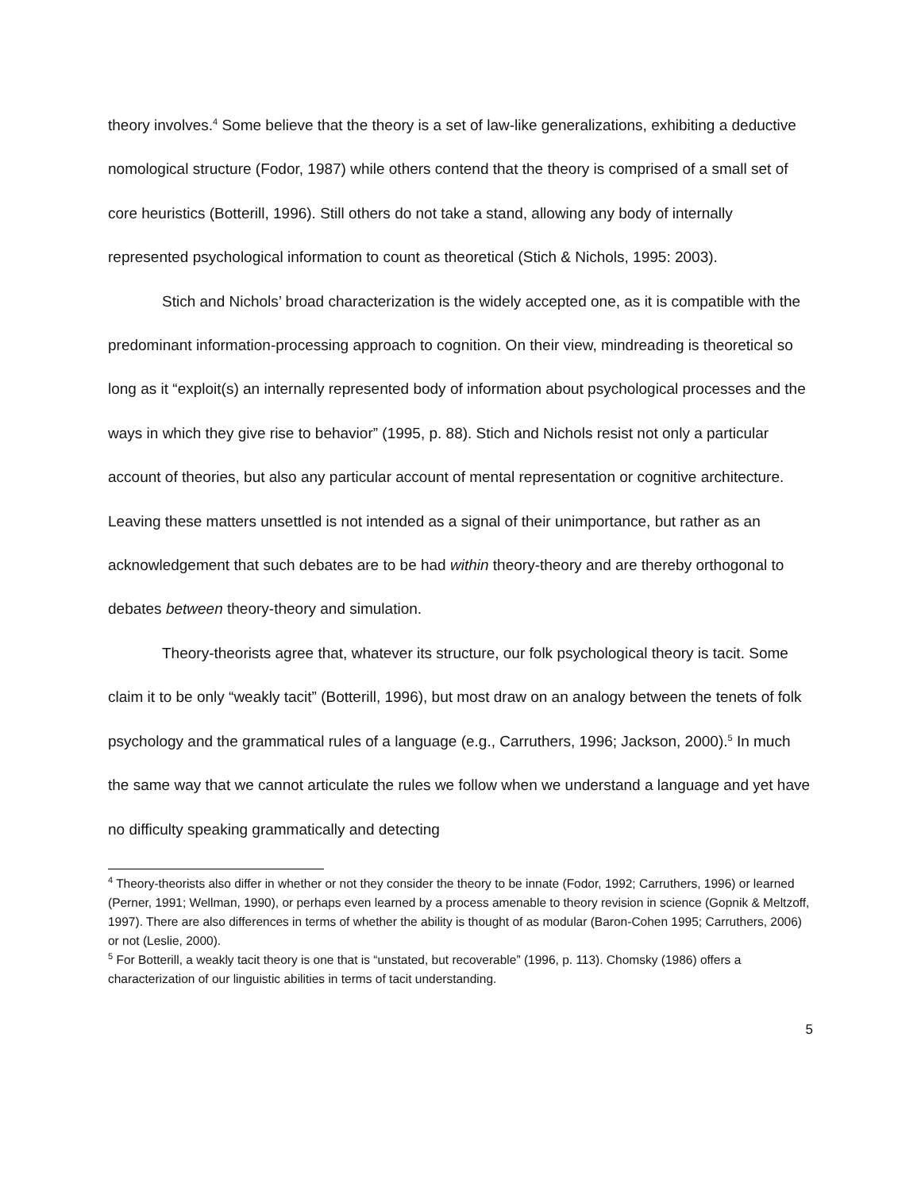theory involves.<sup>4</sup> Some believe that the theory is a set of law-like generalizations, exhibiting a deductive nomological structure (Fodor, 1987) while others contend that the theory is comprised of a small set of core heuristics (Botterill, 1996). Still others do not take a stand, allowing any body of internally represented psychological information to count as theoretical (Stich & Nichols, 1995: 2003).
Stich and Nichols’ broad characterization is the widely accepted one, as it is compatible with the predominant information-processing approach to cognition. On their view, mindreading is theoretical so long as it “exploit(s) an internally represented body of information about psychological processes and the ways in which they give rise to behavior” (1995, p. 88). Stich and Nichols resist not only a particular account of theories, but also any particular account of mental representation or cognitive architecture. Leaving these matters unsettled is not intended as a signal of their unimportance, but rather as an acknowledgement that such debates are to be had within theory-theory and are thereby orthogonal to debates between theory-theory and simulation.
Theory-theorists agree that, whatever its structure, our folk psychological theory is tacit. Some claim it to be only “weakly tacit” (Botterill, 1996), but most draw on an analogy between the tenets of folk psychology and the grammatical rules of a language (e.g., Carruthers, 1996; Jackson, 2000).<sup>5</sup> In much the same way that we cannot articulate the rules we follow when we understand a language and yet have no difficulty speaking grammatically and detecting
<sup>4</sup> Theory-theorists also differ in whether or not they consider the theory to be innate (Fodor, 1992; Carruthers, 1996) or learned (Perner, 1991; Wellman, 1990), or perhaps even learned by a process amenable to theory revision in science (Gopnik & Meltzoff, 1997). There are also differences in terms of whether the ability is thought of as modular (Baron-Cohen 1995; Carruthers, 2006) or not (Leslie, 2000).
<sup>5</sup> For Botterill, a weakly tacit theory is one that is “unstated, but recoverable” (1996, p. 113). Chomsky (1986) offers a characterization of our linguistic abilities in terms of tacit understanding.
5